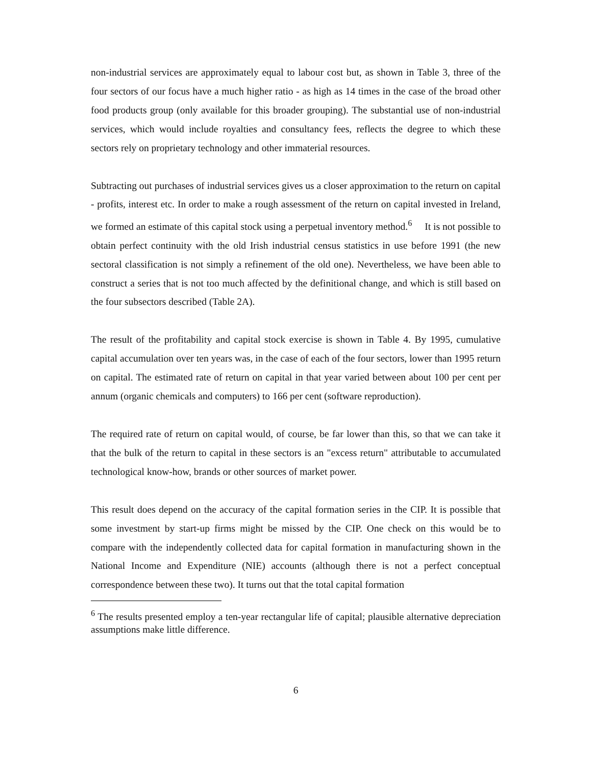non-industrial services are approximately equal to labour cost but, as shown in Table 3, three of the four sectors of our focus have a much higher ratio - as high as 14 times in the case of the broad other food products group (only available for this broader grouping). The substantial use of non-industrial services, which would include royalties and consultancy fees, reflects the degree to which these sectors rely on proprietary technology and other immaterial resources.
Subtracting out purchases of industrial services gives us a closer approximation to the return on capital - profits, interest etc. In order to make a rough assessment of the return on capital invested in Ireland, we formed an estimate of this capital stock using a perpetual inventory method.<sup>6</sup> It is not possible to obtain perfect continuity with the old Irish industrial census statistics in use before 1991 (the new sectoral classification is not simply a refinement of the old one). Nevertheless, we have been able to construct a series that is not too much affected by the definitional change, and which is still based on the four subsectors described (Table 2A).
The result of the profitability and capital stock exercise is shown in Table 4. By 1995, cumulative capital accumulation over ten years was, in the case of each of the four sectors, lower than 1995 return on capital. The estimated rate of return on capital in that year varied between about 100 per cent per annum (organic chemicals and computers) to 166 per cent (software reproduction).
The required rate of return on capital would, of course, be far lower than this, so that we can take it that the bulk of the return to capital in these sectors is an "excess return" attributable to accumulated technological know-how, brands or other sources of market power.
This result does depend on the accuracy of the capital formation series in the CIP. It is possible that some investment by start-up firms might be missed by the CIP. One check on this would be to compare with the independently collected data for capital formation in manufacturing shown in the National Income and Expenditure (NIE) accounts (although there is not a perfect conceptual correspondence between these two). It turns out that the total capital formation
<sup>6</sup> The results presented employ a ten-year rectangular life of capital; plausible alternative depreciation assumptions make little difference.
6